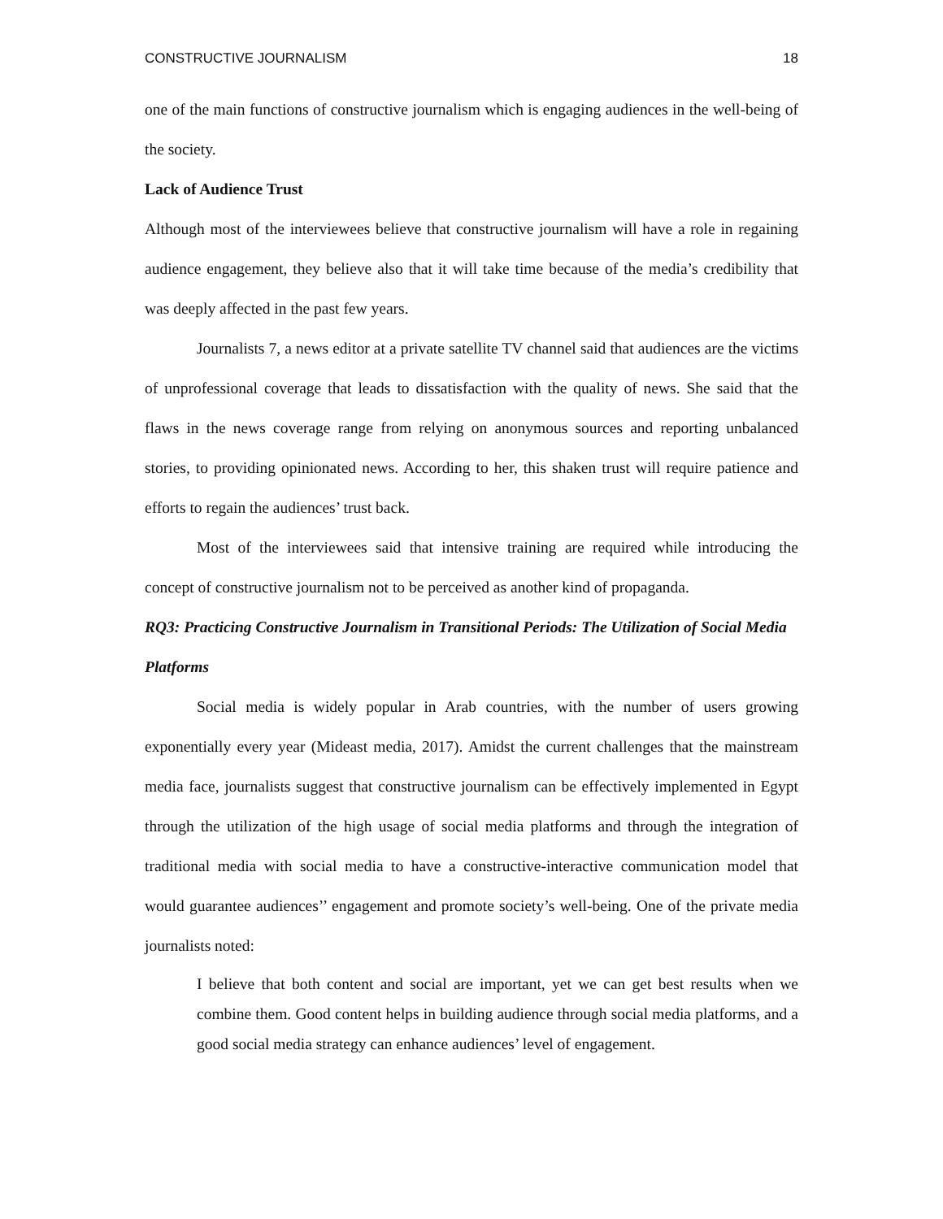CONSTRUCTIVE JOURNALISM 18
one of the main functions of constructive journalism which is engaging audiences in the well-being of the society.
Lack of Audience Trust
Although most of the interviewees believe that constructive journalism will have a role in regaining audience engagement, they believe also that it will take time because of the media’s credibility that was deeply affected in the past few years.
Journalists 7, a news editor at a private satellite TV channel said that audiences are the victims of unprofessional coverage that leads to dissatisfaction with the quality of news. She said that the flaws in the news coverage range from relying on anonymous sources and reporting unbalanced stories, to providing opinionated news. According to her, this shaken trust will require patience and efforts to regain the audiences’ trust back.
Most of the interviewees said that intensive training are required while introducing the concept of constructive journalism not to be perceived as another kind of propaganda.
RQ3: Practicing Constructive Journalism in Transitional Periods: The Utilization of Social Media Platforms
Social media is widely popular in Arab countries, with the number of users growing exponentially every year (Mideast media, 2017). Amidst the current challenges that the mainstream media face, journalists suggest that constructive journalism can be effectively implemented in Egypt through the utilization of the high usage of social media platforms and through the integration of traditional media with social media to have a constructive-interactive communication model that would guarantee audiences’’ engagement and promote society’s well-being. One of the private media journalists noted:
I believe that both content and social are important, yet we can get best results when we combine them. Good content helps in building audience through social media platforms, and a good social media strategy can enhance audiences’ level of engagement.